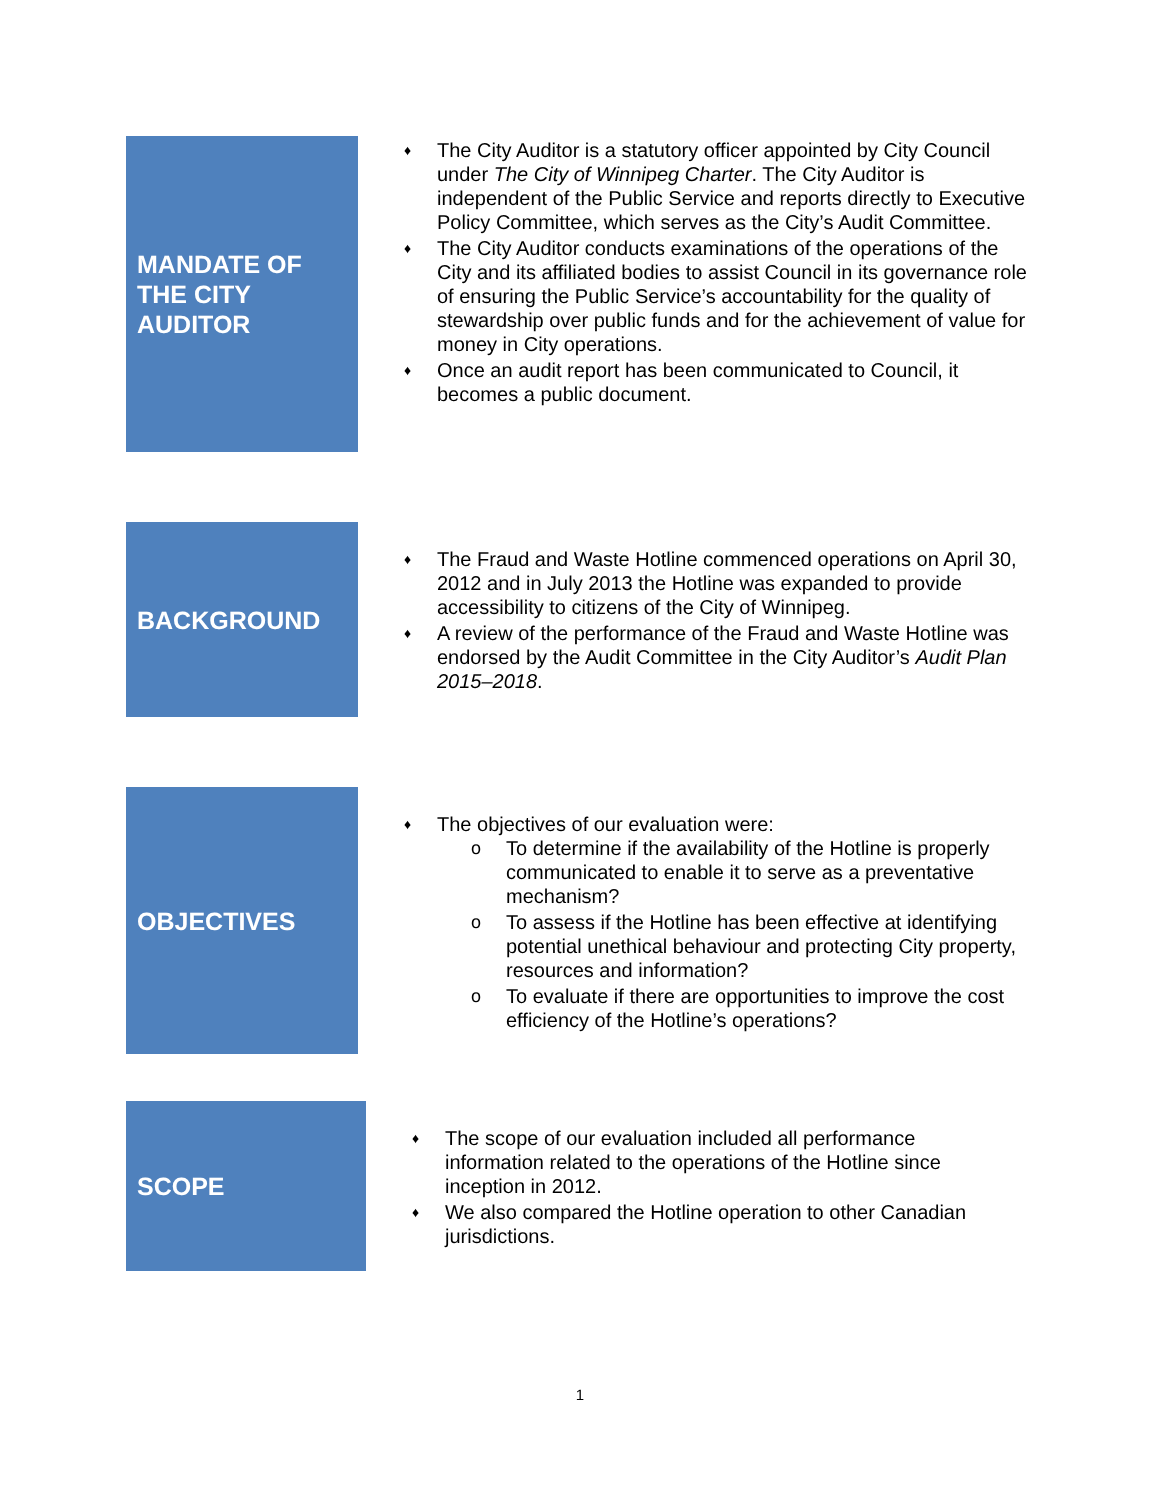MANDATE OF
THE CITY
AUDITOR
♦ The City Auditor is a statutory officer appointed by City Council under The City of Winnipeg Charter. The City Auditor is independent of the Public Service and reports directly to Executive Policy Committee, which serves as the City’s Audit Committee.
♦ The City Auditor conducts examinations of the operations of the City and its affiliated bodies to assist Council in its governance role of ensuring the Public Service’s accountability for the quality of stewardship over public funds and for the achievement of value for money in City operations.
♦ Once an audit report has been communicated to Council, it becomes a public document.
BACKGROUND
♦ The Fraud and Waste Hotline commenced operations on April 30, 2012 and in July 2013 the Hotline was expanded to provide accessibility to citizens of the City of Winnipeg.
♦ A review of the performance of the Fraud and Waste Hotline was endorsed by the Audit Committee in the City Auditor’s Audit Plan 2015–2018.
OBJECTIVES
♦ The objectives of our evaluation were:
o To determine if the availability of the Hotline is properly communicated to enable it to serve as a preventative mechanism?
o To assess if the Hotline has been effective at identifying potential unethical behaviour and protecting City property, resources and information?
o To evaluate if there are opportunities to improve the cost efficiency of the Hotline’s operations?
SCOPE
♦ The scope of our evaluation included all performance information related to the operations of the Hotline since inception in 2012.
♦ We also compared the Hotline operation to other Canadian jurisdictions.
1